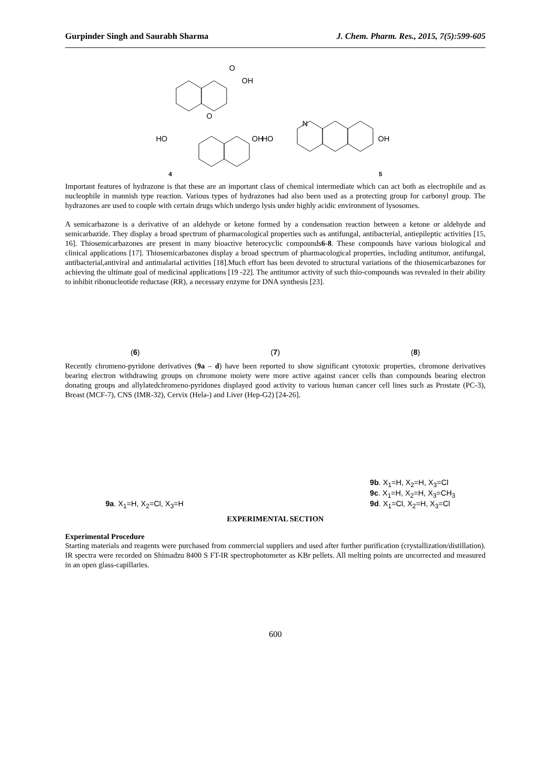Gurpinder Singh and Saurabh Sharma J. Chem. Pharm. Res., 2015, 7(5):599-605
O
OH
O
HO
OH
HO
N
OH
4 5
Important features of hydrazone is that these are an important class of chemical intermediate which can act both as electrophile and as nucleophile in mannish type reaction. Various types of hydrazones had also been used as a protecting group for carbonyl group. The hydrazones are used to couple with certain drugs which undergo lysis under highly acidic environment of lysosomes.
A semicarbazone is a derivative of an aldehyde or ketone formed by a condensation reaction between a ketone or aldehyde and semicarbazide. They display a broad spectrum of pharmacological properties such as antifungal, antibacterial, antiepileptic activities [15, 16]. Thiosemicarbazones are present in many bioactive heterocyclic compounds6-8. These compounds have various biological and clinical applications [17]. Thiosemicarbazones display a broad spectrum of pharmacological properties, including antitumor, antifungal, antibacterial,antiviral and antimalarial activities [18].Much effort has been devoted to structural variations of the thiosemicarbazones for achieving the ultimate goal of medicinal applications [19 -22]. The antitumor activity of such thio-compounds was revealed in their ability to inhibit ribonucleotide reductase (RR), a necessary enzyme for DNA synthesis [23].
(6) (7) (8)
Recently chromeno-pyridone derivatives (9a – d) have been reported to show significant cytotoxic properties, chromone derivatives bearing electron withdrawing groups on chromone moiety were more active against cancer cells than compounds bearing electron donating groups and allylatedchromeno-pyridones displayed good activity to various human cancer cell lines such as Prostate (PC-3), Breast (MCF-7), CNS (IMR-32), Cervix (Hela-) and Liver (Hep-G2) [24-26].
9a. X<sub>1</sub>=H, X<sub>2</sub>=Cl, X<sub>3</sub>=H 9b. X<sub>1</sub>=H, X<sub>2</sub>=H, X<sub>3</sub>=Cl
9c. X<sub>1</sub>=H, X<sub>2</sub>=H, X<sub>3</sub>=CH<sub>3</sub>
9d. X<sub>1</sub>=Cl, X<sub>2</sub>=H, X<sub>3</sub>=Cl
EXPERIMENTAL SECTION
Experimental Procedure
Starting materials and reagents were purchased from commercial suppliers and used after further purification (crystallization/distillation). IR spectra were recorded on Shimadzu 8400 S FT-IR spectrophotometer as KBr pellets. All melting points are uncorrected and measured in an open glass-capillaries.
600